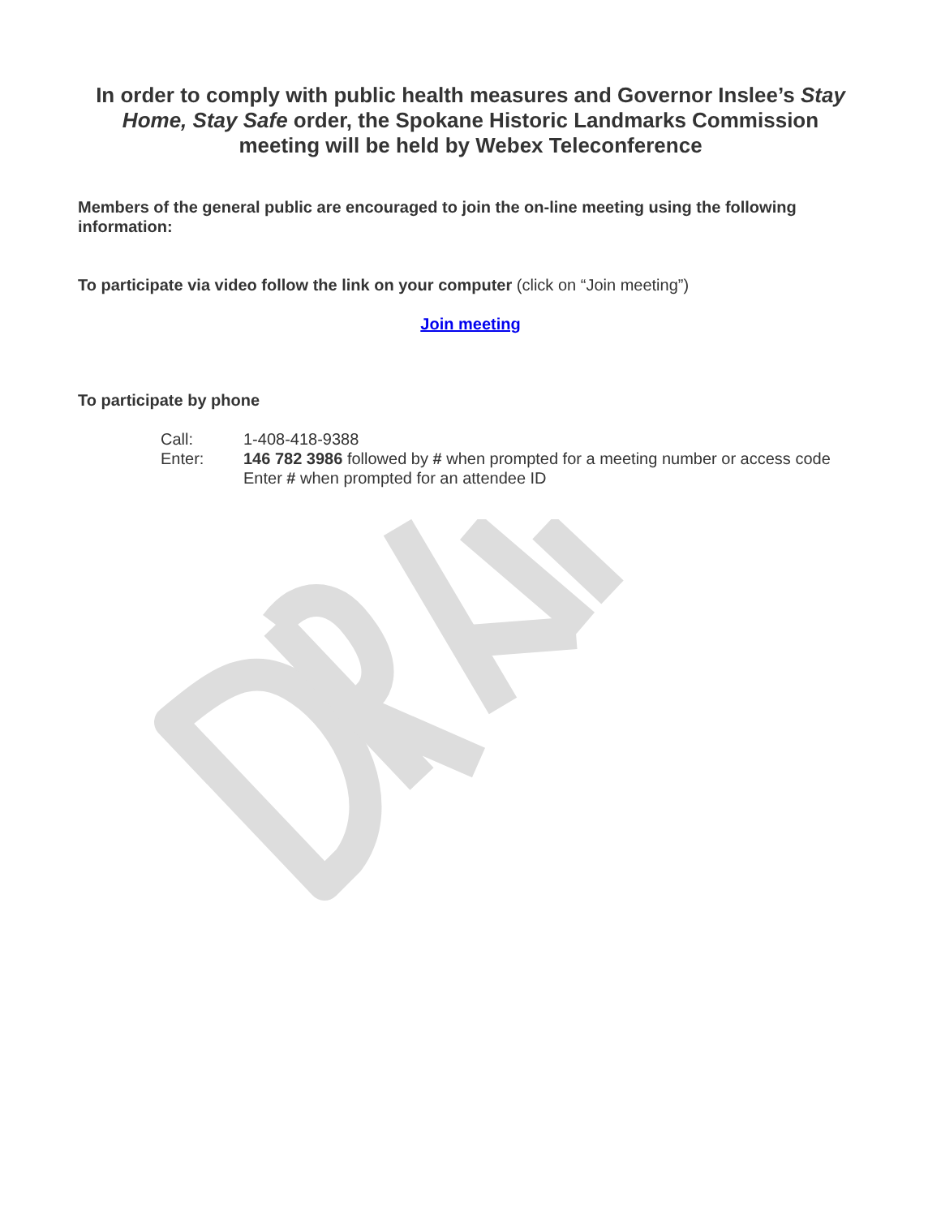In order to comply with public health measures and Governor Inslee’s Stay Home, Stay Safe order, the Spokane Historic Landmarks Commission meeting will be held by Webex Teleconference
Members of the general public are encouraged to join the on-line meeting using the following information:
To participate via video follow the link on your computer (click on “Join meeting”)
Join meeting
To participate by phone
| Call: | 1-408-418-9388 |
| Enter: | 146 782 3986 followed by # when prompted for a meeting number or access code Enter # when prompted for an attendee ID |